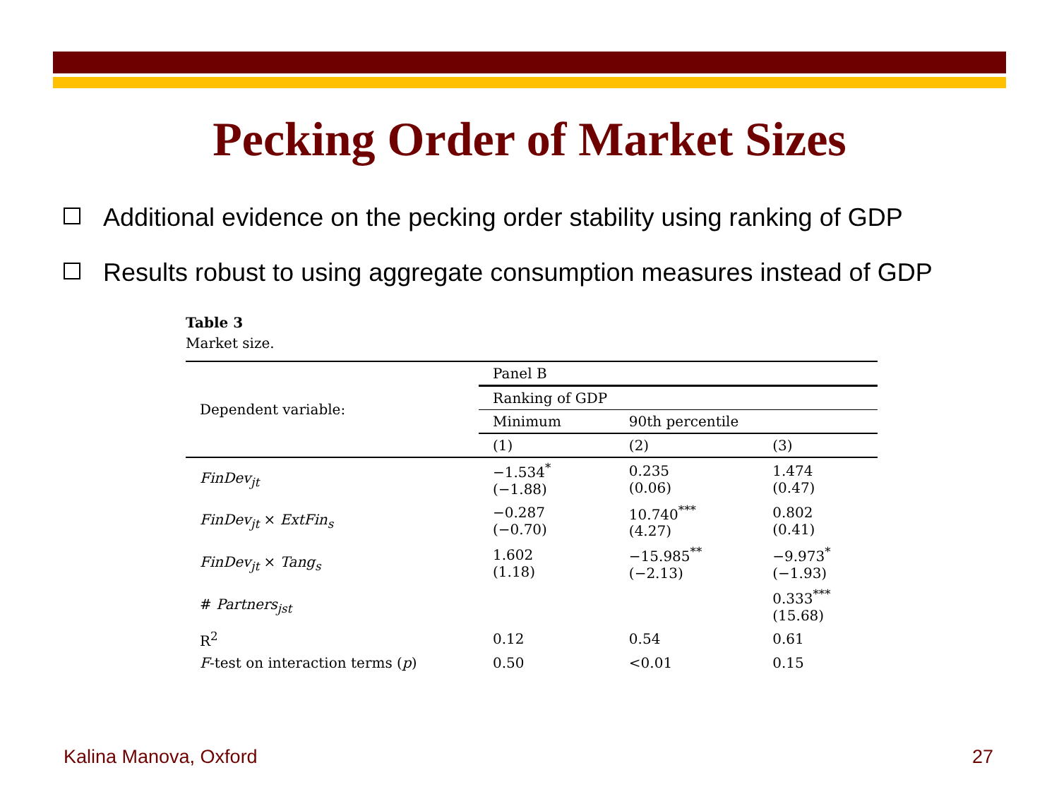Pecking Order of Market Sizes
Additional evidence on the pecking order stability using ranking of GDP
Results robust to using aggregate consumption measures instead of GDP
Table 3
Market size.
| Dependent variable: | Panel B | | |
| --- | --- | --- | --- |
| | Ranking of GDP | | |
| | Minimum | 90th percentile | |
| | (1) | (2) | (3) |
| FinDev<sub>jt</sub> | −1.534<sup>*</sup> (−1.88) | 0.235 (0.06) | 1.474 (0.47) |
| FinDev<sub>jt</sub> × ExtFin<sub>s</sub> | −0.287 (−0.70) | 10.740<sup>***</sup> (4.27) | 0.802 (0.41) |
| FinDev<sub>jt</sub> × Tang<sub>s</sub> | 1.602 (1.18) | −15.985<sup>**</sup> (−2.13) | −9.973<sup>*</sup> (−1.93) |
| # Partners<sub>jst</sub> | | | 0.333<sup>***</sup> (15.68) |
| R<sup>2</sup> | 0.12 | 0.54 | 0.61 |
| F -test on interaction terms ( p ) | 0.50 | <0.01 | 0.15 |
Kalina Manova, Oxford 27